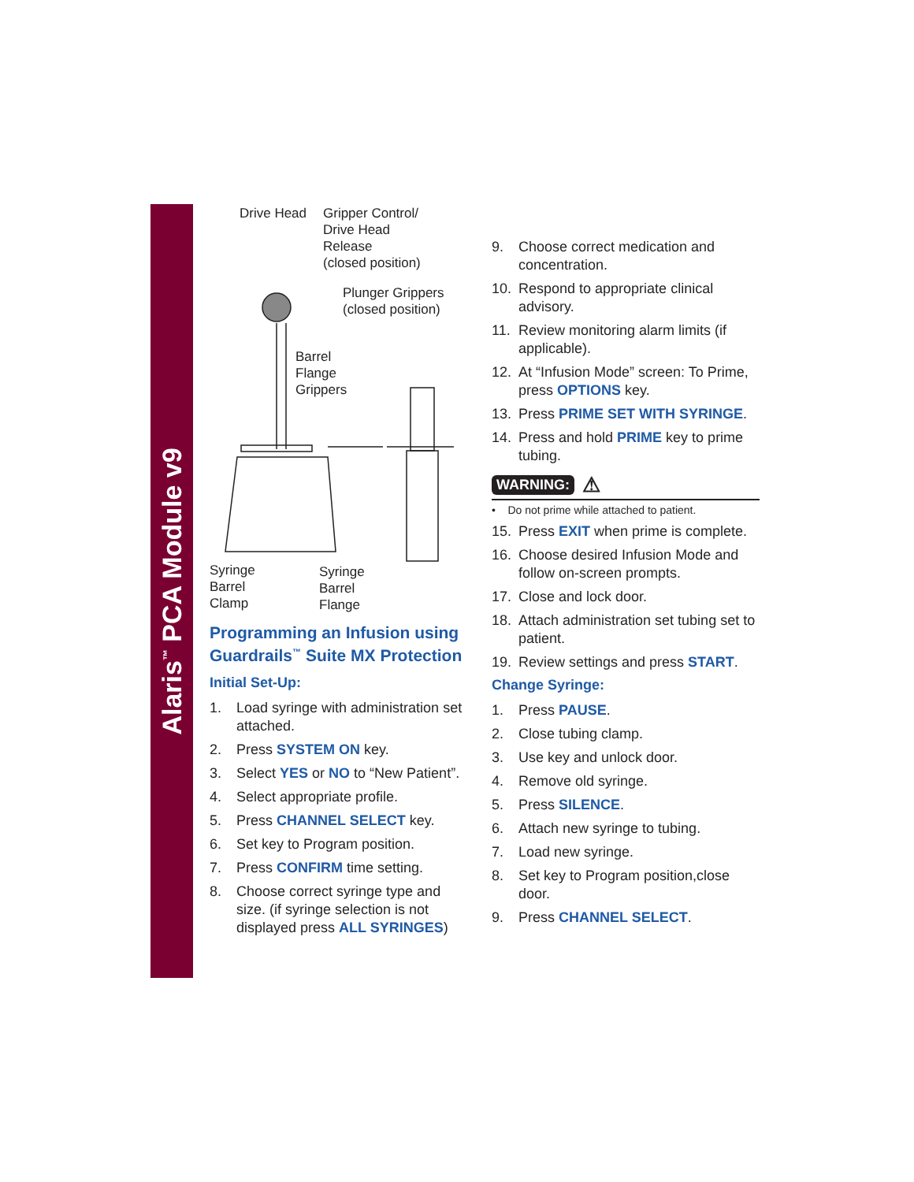Alaris<sup>™</sup> PCA Module v9
Drive Head Gripper Control/
Drive Head
Release
(closed position)
Plunger Grippers
(closed position)
Barrel
Flange
Grippers
Syringe
Barrel
Clamp
Syringe
Barrel
Flange
Programming an Infusion using Guardrails<sup>™</sup> Suite MX Protection
Initial Set-Up:
1. Load syringe with administration set attached.
2. Press SYSTEM ON key.
3. Select YES or NO to “New Patient”.
4. Select appropriate profile.
5. Press CHANNEL SELECT key.
6. Set key to Program position.
7. Press CONFIRM time setting.
8. Choose correct syringe type and size. (if syringe selection is not displayed press ALL SYRINGES)
9. Choose correct medication and concentration.
10. Respond to appropriate clinical advisory.
11. Review monitoring alarm limits (if applicable).
12. At “Infusion Mode” screen: To Prime, press OPTIONS key.
13. Press PRIME SET WITH SYRINGE.
14. Press and hold PRIME key to prime tubing.
WARNING: ⚠
• Do not prime while attached to patient.
15. Press EXIT when prime is complete.
16. Choose desired Infusion Mode and follow on-screen prompts.
17. Close and lock door.
18. Attach administration set tubing set to patient.
19. Review settings and press START.
Change Syringe:
1. Press PAUSE.
2. Close tubing clamp.
3. Use key and unlock door.
4. Remove old syringe.
5. Press SILENCE.
6. Attach new syringe to tubing.
7. Load new syringe.
8. Set key to Program position,close door.
9. Press CHANNEL SELECT.